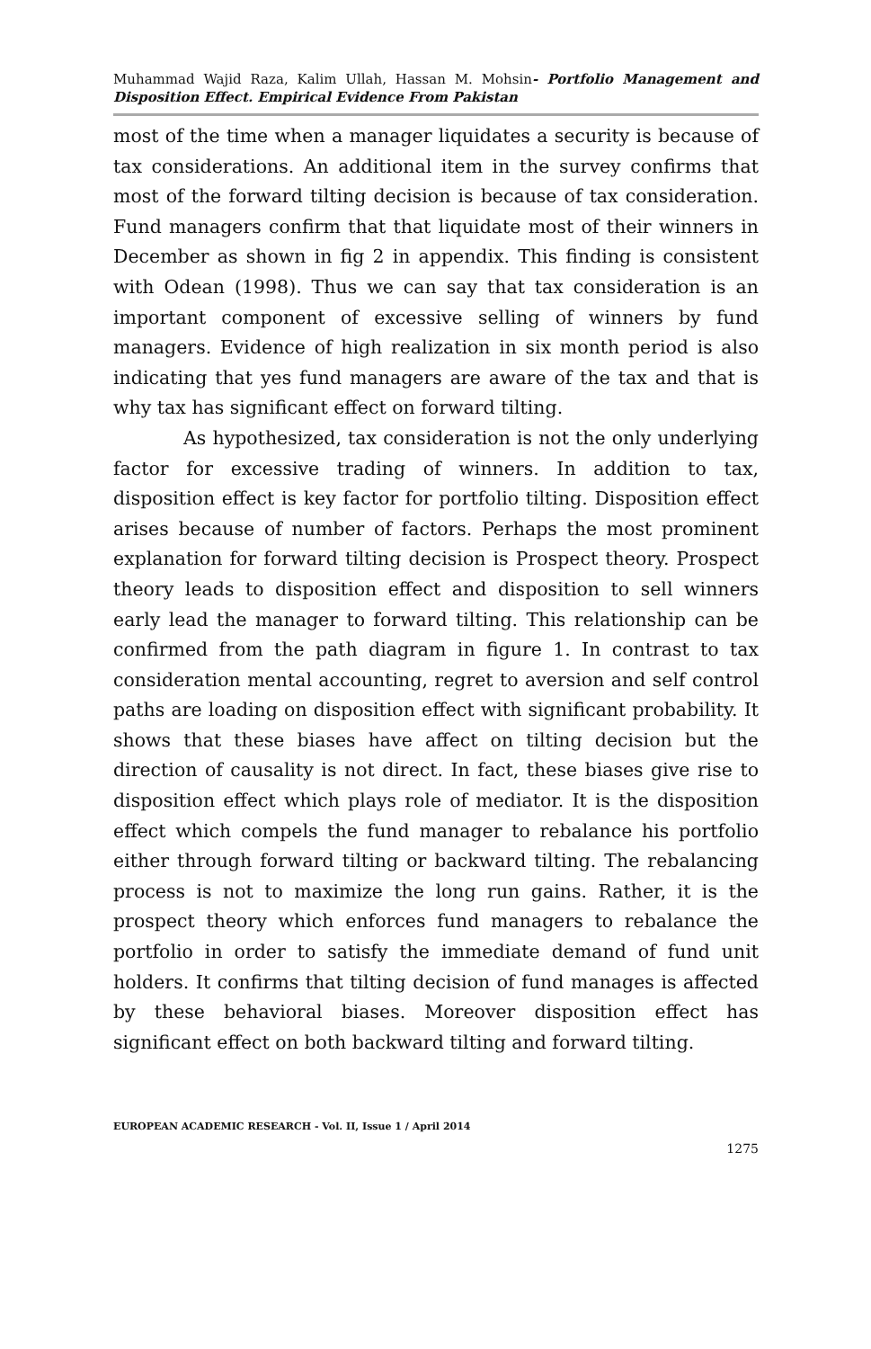Muhammad Wajid Raza, Kalim Ullah, Hassan M. Mohsin- Portfolio Management and Disposition Effect. Empirical Evidence From Pakistan
most of the time when a manager liquidates a security is because of tax considerations. An additional item in the survey confirms that most of the forward tilting decision is because of tax consideration. Fund managers confirm that that liquidate most of their winners in December as shown in fig 2 in appendix. This finding is consistent with Odean (1998). Thus we can say that tax consideration is an important component of excessive selling of winners by fund managers. Evidence of high realization in six month period is also indicating that yes fund managers are aware of the tax and that is why tax has significant effect on forward tilting.
As hypothesized, tax consideration is not the only underlying factor for excessive trading of winners. In addition to tax, disposition effect is key factor for portfolio tilting. Disposition effect arises because of number of factors. Perhaps the most prominent explanation for forward tilting decision is Prospect theory. Prospect theory leads to disposition effect and disposition to sell winners early lead the manager to forward tilting. This relationship can be confirmed from the path diagram in figure 1. In contrast to tax consideration mental accounting, regret to aversion and self control paths are loading on disposition effect with significant probability. It shows that these biases have affect on tilting decision but the direction of causality is not direct. In fact, these biases give rise to disposition effect which plays role of mediator. It is the disposition effect which compels the fund manager to rebalance his portfolio either through forward tilting or backward tilting. The rebalancing process is not to maximize the long run gains. Rather, it is the prospect theory which enforces fund managers to rebalance the portfolio in order to satisfy the immediate demand of fund unit holders. It confirms that tilting decision of fund manages is affected by these behavioral biases. Moreover disposition effect has significant effect on both backward tilting and forward tilting.
EUROPEAN ACADEMIC RESEARCH - Vol. II, Issue 1 / April 2014
1275